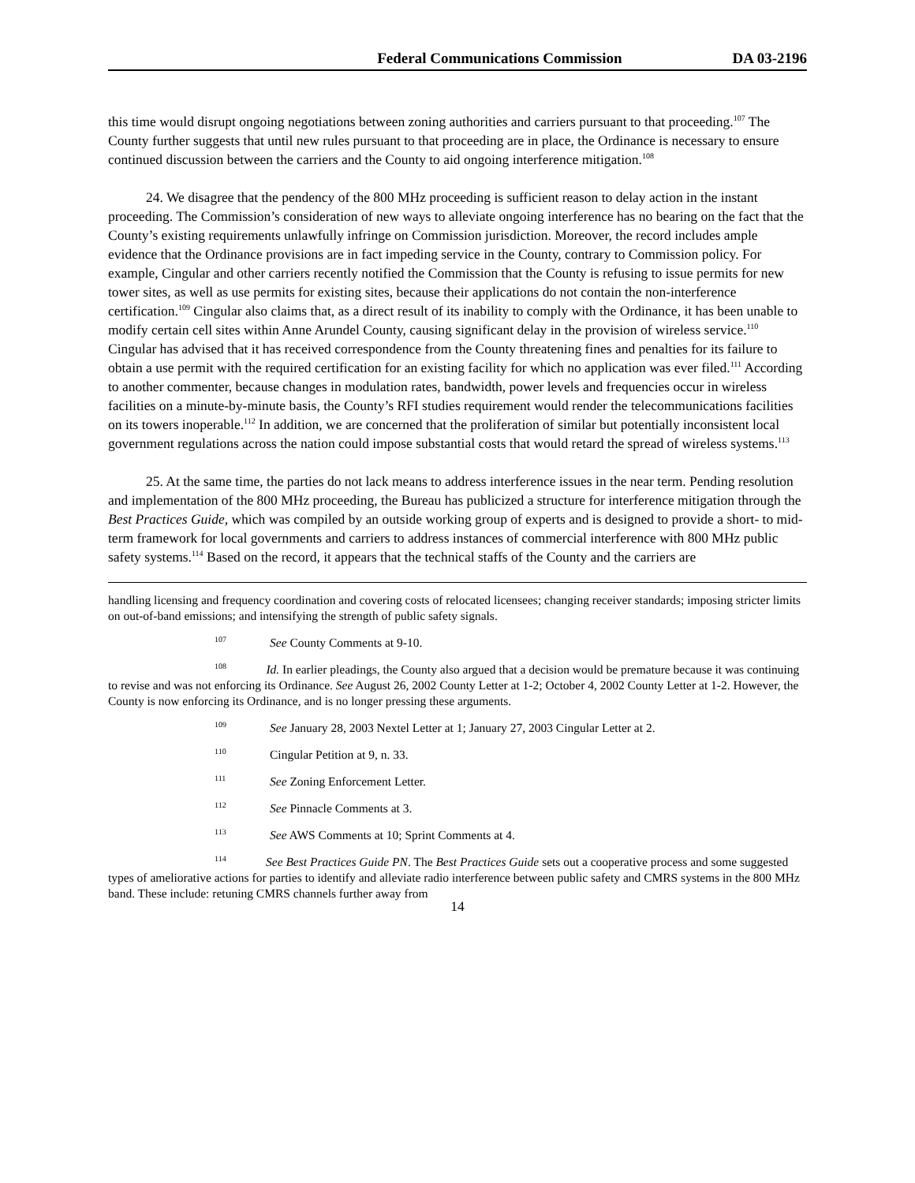Federal Communications Commission DA 03-2196
this time would disrupt ongoing negotiations between zoning authorities and carriers pursuant to that proceeding.<sup>107</sup> The County further suggests that until new rules pursuant to that proceeding are in place, the Ordinance is necessary to ensure continued discussion between the carriers and the County to aid ongoing interference mitigation.<sup>108</sup>
24. We disagree that the pendency of the 800 MHz proceeding is sufficient reason to delay action in the instant proceeding. The Commission’s consideration of new ways to alleviate ongoing interference has no bearing on the fact that the County’s existing requirements unlawfully infringe on Commission jurisdiction. Moreover, the record includes ample evidence that the Ordinance provisions are in fact impeding service in the County, contrary to Commission policy. For example, Cingular and other carriers recently notified the Commission that the County is refusing to issue permits for new tower sites, as well as use permits for existing sites, because their applications do not contain the non-interference certification.<sup>109</sup> Cingular also claims that, as a direct result of its inability to comply with the Ordinance, it has been unable to modify certain cell sites within Anne Arundel County, causing significant delay in the provision of wireless service.<sup>110</sup> Cingular has advised that it has received correspondence from the County threatening fines and penalties for its failure to obtain a use permit with the required certification for an existing facility for which no application was ever filed.<sup>111</sup> According to another commenter, because changes in modulation rates, bandwidth, power levels and frequencies occur in wireless facilities on a minute-by-minute basis, the County’s RFI studies requirement would render the telecommunications facilities on its towers inoperable.<sup>112</sup> In addition, we are concerned that the proliferation of similar but potentially inconsistent local government regulations across the nation could impose substantial costs that would retard the spread of wireless systems.<sup>113</sup>
25. At the same time, the parties do not lack means to address interference issues in the near term. Pending resolution and implementation of the 800 MHz proceeding, the Bureau has publicized a structure for interference mitigation through the Best Practices Guide, which was compiled by an outside working group of experts and is designed to provide a short- to mid-term framework for local governments and carriers to address instances of commercial interference with 800 MHz public safety systems.<sup>114</sup> Based on the record, it appears that the technical staffs of the County and the carriers are
handling licensing and frequency coordination and covering costs of relocated licensees; changing receiver standards; imposing stricter limits on out-of-band emissions; and intensifying the strength of public safety signals.
<sup>107</sup> See County Comments at 9-10.
<sup>108</sup> Id. In earlier pleadings, the County also argued that a decision would be premature because it was continuing to revise and was not enforcing its Ordinance. See August 26, 2002 County Letter at 1-2; October 4, 2002 County Letter at 1-2. However, the County is now enforcing its Ordinance, and is no longer pressing these arguments.
<sup>109</sup> See January 28, 2003 Nextel Letter at 1; January 27, 2003 Cingular Letter at 2.
<sup>110</sup> Cingular Petition at 9, n. 33.
<sup>111</sup> See Zoning Enforcement Letter.
<sup>112</sup> See Pinnacle Comments at 3.
<sup>113</sup> See AWS Comments at 10; Sprint Comments at 4.
<sup>114</sup> See Best Practices Guide PN. The Best Practices Guide sets out a cooperative process and some suggested types of ameliorative actions for parties to identify and alleviate radio interference between public safety and CMRS systems in the 800 MHz band. These include: retuning CMRS channels further away from
14